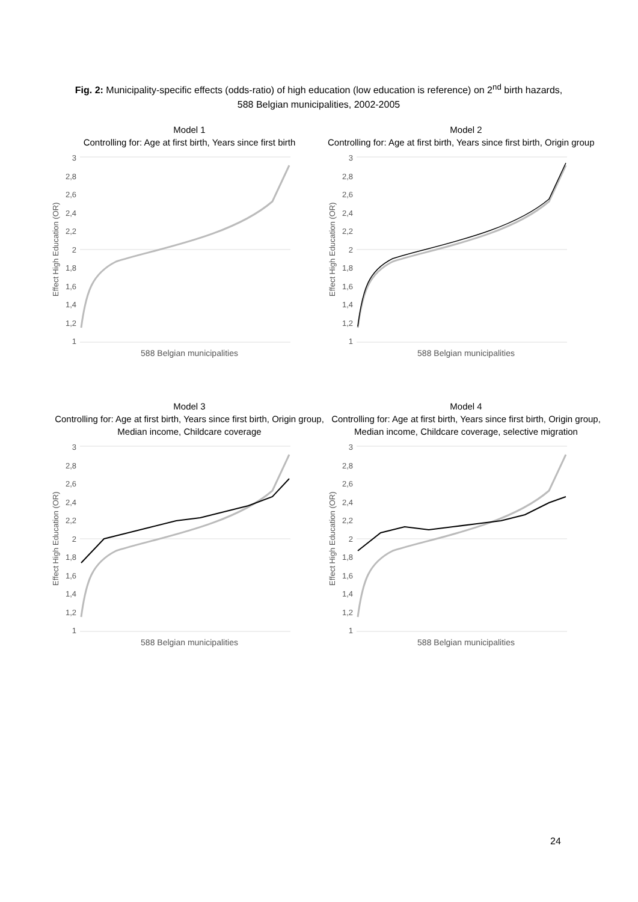Fig. 2: Municipality-specific effects (odds-ratio) of high education (low education is reference) on 2<sup>nd</sup> birth hazards, 588 Belgian municipalities, 2002-2005
Model 1
Controlling for: Age at first birth, Years since first birth
Effect High Education (OR)
3
2,8
2,6
2,4
2,2
2
1,8
1,6
1,4
1,2
1
588 Belgian municipalities
Model 2
Controlling for: Age at first birth, Years since first birth, Origin group
Effect High Education (OR)
3
2,8
2,6
2,4
2,2
2
1,8
1,6
1,4
1,2
1
588 Belgian municipalities
Model 3
Controlling for: Age at first birth, Years since first birth, Origin group, Median income, Childcare coverage
Effect High Education (OR)
3
2,8
2,6
2,4
2,2
2
1,8
1,6
1,4
1,2
1
588 Belgian municipalities
Model 4
Controlling for: Age at first birth, Years since first birth, Origin group, Median income, Childcare coverage, selective migration
Effect High Education (OR)
3
2,8
2,6
2,4
2,2
2
1,8
1,6
1,4
1,2
1
588 Belgian municipalities
24